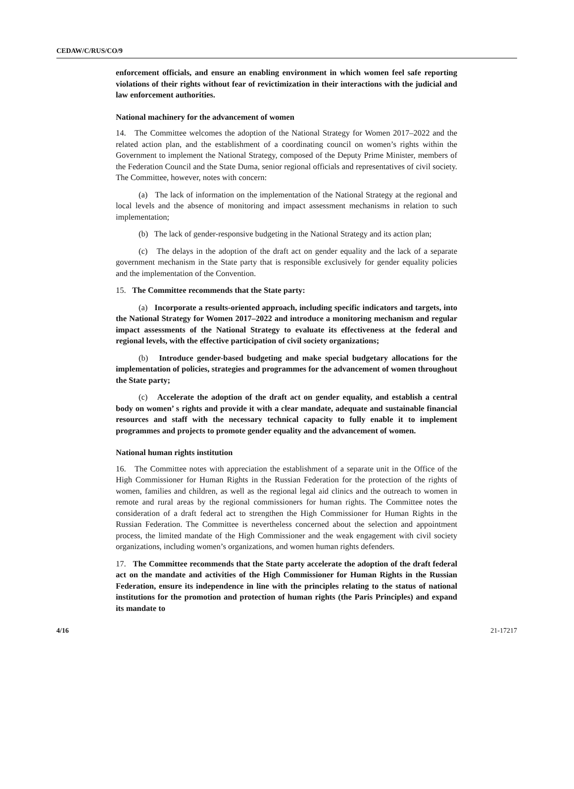CEDAW/C/RUS/CO/9
enforcement officials, and ensure an enabling environment in which women feel safe reporting violations of their rights without fear of revictimization in their interactions with the judicial and law enforcement authorities.
National machinery for the advancement of women
14. The Committee welcomes the adoption of the National Strategy for Women 2017–2022 and the related action plan, and the establishment of a coordinating council on women’s rights within the Government to implement the National Strategy, composed of the Deputy Prime Minister, members of the Federation Council and the State Duma, senior regional officials and representatives of civil society. The Committee, however, notes with concern:
(a) The lack of information on the implementation of the National Strategy at the regional and local levels and the absence of monitoring and impact assessment mechanisms in relation to such implementation;
(b) The lack of gender-responsive budgeting in the National Strategy and its action plan;
(c) The delays in the adoption of the draft act on gender equality and the lack of a separate government mechanism in the State party that is responsible exclusively for gender equality policies and the implementation of the Convention.
15. The Committee recommends that the State party:
(a) Incorporate a results-oriented approach, including specific indicators and targets, into the National Strategy for Women 2017–2022 and introduce a monitoring mechanism and regular impact assessments of the National Strategy to evaluate its effectiveness at the federal and regional levels, with the effective participation of civil society organizations;
(b) Introduce gender-based budgeting and make special budgetary allocations for the implementation of policies, strategies and programmes for the advancement of women throughout the State party;
(c) Accelerate the adoption of the draft act on gender equality, and establish a central body on women’ s rights and provide it with a clear mandate, adequate and sustainable financial resources and staff with the necessary technical capacity to fully enable it to implement programmes and projects to promote gender equality and the advancement of women.
National human rights institution
16. The Committee notes with appreciation the establishment of a separate unit in the Office of the High Commissioner for Human Rights in the Russian Federation for the protection of the rights of women, families and children, as well as the regional legal aid clinics and the outreach to women in remote and rural areas by the regional commissioners for human rights. The Committee notes the consideration of a draft federal act to strengthen the High Commissioner for Human Rights in the Russian Federation. The Committee is nevertheless concerned about the selection and appointment process, the limited mandate of the High Commissioner and the weak engagement with civil society organizations, including women’s organizations, and women human rights defenders.
17. The Committee recommends that the State party accelerate the adoption of the draft federal act on the mandate and activities of the High Commissioner for Human Rights in the Russian Federation, ensure its independence in line with the principles relating to the status of national institutions for the promotion and protection of human rights (the Paris Principles) and expand its mandate to
4/16 21-17217